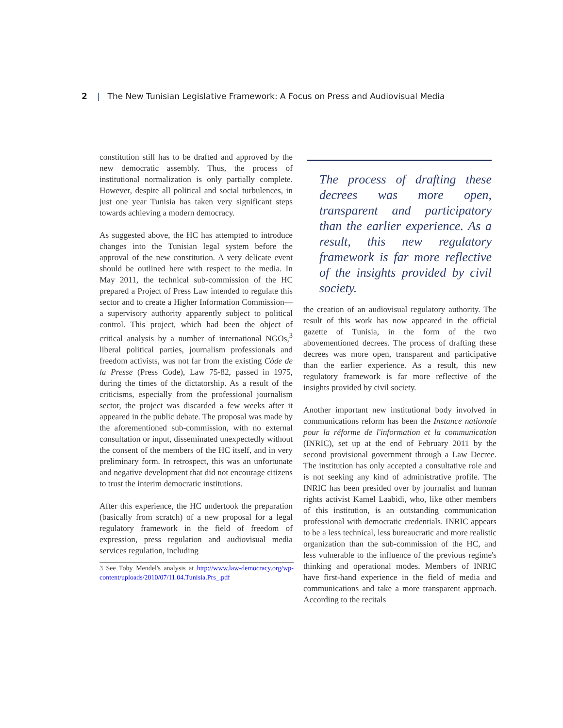2 | The New Tunisian Legislative Framework: A Focus on Press and Audiovisual Media
constitution still has to be drafted and approved by the new democratic assembly. Thus, the process of institutional normalization is only partially complete. However, despite all political and social turbulences, in just one year Tunisia has taken very significant steps towards achieving a modern democracy.
As suggested above, the HC has attempted to introduce changes into the Tunisian legal system before the approval of the new constitution. A very delicate event should be outlined here with respect to the media. In May 2011, the technical sub-commission of the HC prepared a Project of Press Law intended to regulate this sector and to create a Higher Information Commission—a supervisory authority apparently subject to political control. This project, which had been the object of critical analysis by a number of international NGOs,<sup>3</sup> liberal political parties, journalism professionals and freedom activists, was not far from the existing Códe de la Presse (Press Code), Law 75-82, passed in 1975, during the times of the dictatorship. As a result of the criticisms, especially from the professional journalism sector, the project was discarded a few weeks after it appeared in the public debate. The proposal was made by the aforementioned sub-commission, with no external consultation or input, disseminated unexpectedly without the consent of the members of the HC itself, and in very preliminary form. In retrospect, this was an unfortunate and negative development that did not encourage citizens to trust the interim democratic institutions.
After this experience, the HC undertook the preparation (basically from scratch) of a new proposal for a legal regulatory framework in the field of freedom of expression, press regulation and audiovisual media services regulation, including
3 See Toby Mendel's analysis at http://www.law-democracy.org/wp-content/uploads/2010/07/11.04.Tunisia.Prs_.pdf
The process of drafting these decrees was more open, transparent and participatory than the earlier experience. As a result, this new regulatory framework is far more reflective of the insights provided by civil society.
the creation of an audiovisual regulatory authority. The result of this work has now appeared in the official gazette of Tunisia, in the form of the two abovementioned decrees. The process of drafting these decrees was more open, transparent and participative than the earlier experience. As a result, this new regulatory framework is far more reflective of the insights provided by civil society.
Another important new institutional body involved in communications reform has been the Instance nationale pour la réforme de l'information et la communication (INRIC), set up at the end of February 2011 by the second provisional government through a Law Decree. The institution has only accepted a consultative role and is not seeking any kind of administrative profile. The INRIC has been presided over by journalist and human rights activist Kamel Laabidi, who, like other members of this institution, is an outstanding communication professional with democratic credentials. INRIC appears to be a less technical, less bureaucratic and more realistic organization than the sub-commission of the HC, and less vulnerable to the influence of the previous regime's thinking and operational modes. Members of INRIC have first-hand experience in the field of media and communications and take a more transparent approach. According to the recitals